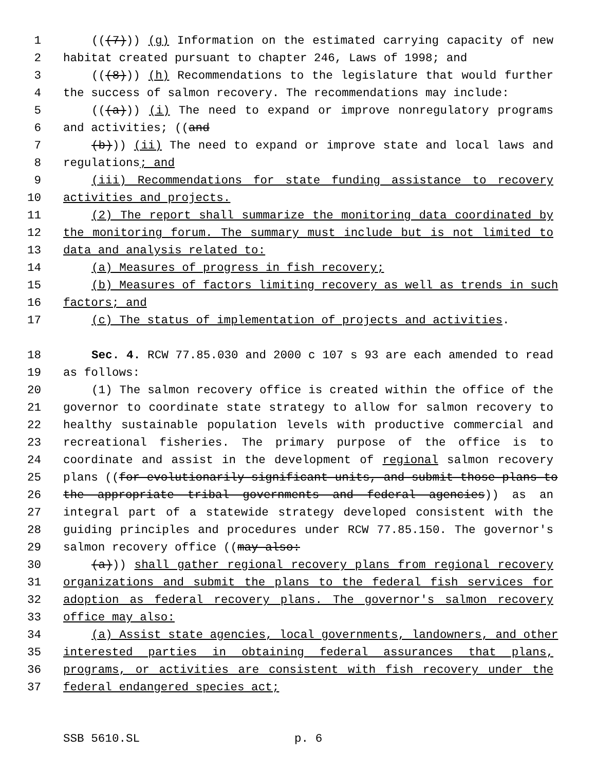1 (((7))) (g) Information on the estimated carrying capacity of new
2 habitat created pursuant to chapter 246, Laws of 1998; and
3 (((8))) (h) Recommendations to the legislature that would further
4 the success of salmon recovery. The recommendations may include:
5 (((a))) (i) The need to expand or improve nonregulatory programs
6 and activities; ((and
7 (b))) (ii) The need to expand or improve state and local laws and
8 regulations; and
9 (iii) Recommendations for state funding assistance to recovery
10 activities and projects.
11 (2) The report shall summarize the monitoring data coordinated by
12 the monitoring forum. The summary must include but is not limited to
13 data and analysis related to:
14 (a) Measures of progress in fish recovery;
15 (b) Measures of factors limiting recovery as well as trends in such
16 factors; and
17 (c) The status of implementation of projects and activities.
18 Sec. 4. RCW 77.85.030 and 2000 c 107 s 93 are each amended to read
19 as follows:
20 (1) The salmon recovery office is created within the office of the
21 governor to coordinate state strategy to allow for salmon recovery to
22 healthy sustainable population levels with productive commercial and
23 recreational fisheries. The primary purpose of the office is to
24 coordinate and assist in the development of regional salmon recovery
25 plans ((for evolutionarily significant units, and submit those plans to
26 the appropriate tribal governments and federal agencies)) as an
27 integral part of a statewide strategy developed consistent with the
28 guiding principles and procedures under RCW 77.85.150. The governor's
29 salmon recovery office ((may also:
30 (a))) shall gather regional recovery plans from regional recovery
31 organizations and submit the plans to the federal fish services for
32 adoption as federal recovery plans. The governor's salmon recovery
33 office may also:
34 (a) Assist state agencies, local governments, landowners, and other
35 interested parties in obtaining federal assurances that plans,
36 programs, or activities are consistent with fish recovery under the
37 federal endangered species act;
SSB 5610.SL p. 6